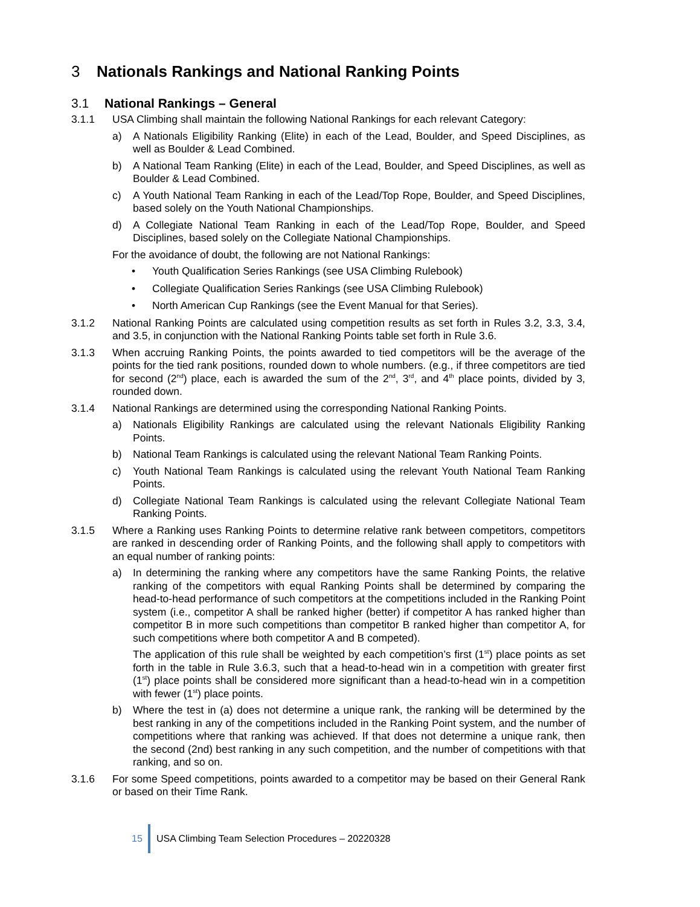3 Nationals Rankings and National Ranking Points
3.1 National Rankings – General
3.1.1 USA Climbing shall maintain the following National Rankings for each relevant Category:
a) A Nationals Eligibility Ranking (Elite) in each of the Lead, Boulder, and Speed Disciplines, as well as Boulder & Lead Combined.
b) A National Team Ranking (Elite) in each of the Lead, Boulder, and Speed Disciplines, as well as Boulder & Lead Combined.
c) A Youth National Team Ranking in each of the Lead/Top Rope, Boulder, and Speed Disciplines, based solely on the Youth National Championships.
d) A Collegiate National Team Ranking in each of the Lead/Top Rope, Boulder, and Speed Disciplines, based solely on the Collegiate National Championships.
For the avoidance of doubt, the following are not National Rankings:
• Youth Qualification Series Rankings (see USA Climbing Rulebook)
• Collegiate Qualification Series Rankings (see USA Climbing Rulebook)
• North American Cup Rankings (see the Event Manual for that Series).
3.1.2 National Ranking Points are calculated using competition results as set forth in Rules 3.2, 3.3, 3.4, and 3.5, in conjunction with the National Ranking Points table set forth in Rule 3.6.
3.1.3 When accruing Ranking Points, the points awarded to tied competitors will be the average of the points for the tied rank positions, rounded down to whole numbers. (e.g., if three competitors are tied for second (2<sup>nd</sup>) place, each is awarded the sum of the 2<sup>nd</sup>, 3<sup>rd</sup>, and 4<sup>th</sup> place points, divided by 3, rounded down.
3.1.4 National Rankings are determined using the corresponding National Ranking Points.
a) Nationals Eligibility Rankings are calculated using the relevant Nationals Eligibility Ranking Points.
b) National Team Rankings is calculated using the relevant National Team Ranking Points.
c) Youth National Team Rankings is calculated using the relevant Youth National Team Ranking Points.
d) Collegiate National Team Rankings is calculated using the relevant Collegiate National Team Ranking Points.
3.1.5 Where a Ranking uses Ranking Points to determine relative rank between competitors, competitors are ranked in descending order of Ranking Points, and the following shall apply to competitors with an equal number of ranking points:
a) In determining the ranking where any competitors have the same Ranking Points, the relative ranking of the competitors with equal Ranking Points shall be determined by comparing the head-to-head performance of such competitors at the competitions included in the Ranking Point system (i.e., competitor A shall be ranked higher (better) if competitor A has ranked higher than competitor B in more such competitions than competitor B ranked higher than competitor A, for such competitions where both competitor A and B competed).
The application of this rule shall be weighted by each competition’s first (1<sup>st</sup>) place points as set forth in the table in Rule 3.6.3, such that a head-to-head win in a competition with greater first (1<sup>st</sup>) place points shall be considered more significant than a head-to-head win in a competition with fewer (1<sup>st</sup>) place points.
b) Where the test in (a) does not determine a unique rank, the ranking will be determined by the best ranking in any of the competitions included in the Ranking Point system, and the number of competitions where that ranking was achieved. If that does not determine a unique rank, then the second (2nd) best ranking in any such competition, and the number of competitions with that ranking, and so on.
3.1.6 For some Speed competitions, points awarded to a competitor may be based on their General Rank or based on their Time Rank.
15
USA Climbing Team Selection Procedures – 20220328